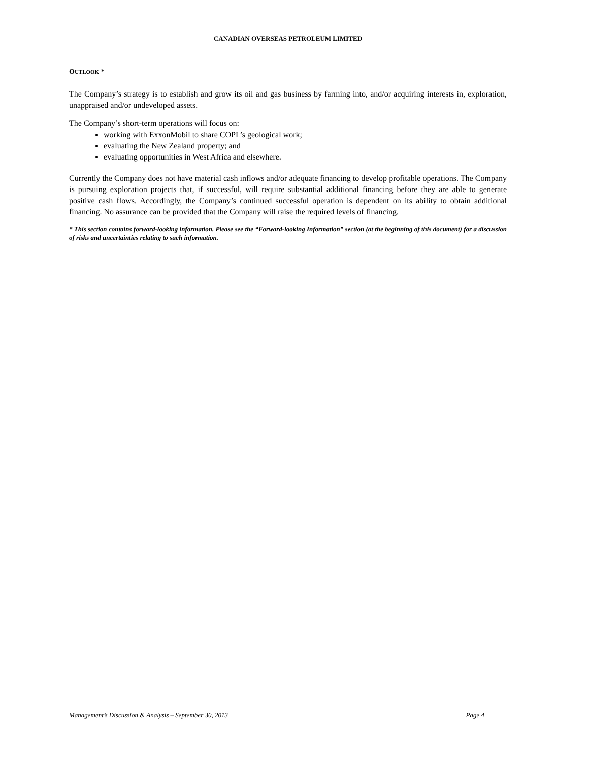CANADIAN OVERSEAS PETROLEUM LIMITED
OUTLOOK *
The Company’s strategy is to establish and grow its oil and gas business by farming into, and/or acquiring interests in, exploration, unappraised and/or undeveloped assets.
The Company’s short-term operations will focus on:
working with ExxonMobil to share COPL’s geological work;
evaluating the New Zealand property; and
evaluating opportunities in West Africa and elsewhere.
Currently the Company does not have material cash inflows and/or adequate financing to develop profitable operations. The Company is pursuing exploration projects that, if successful, will require substantial additional financing before they are able to generate positive cash flows. Accordingly, the Company’s continued successful operation is dependent on its ability to obtain additional financing. No assurance can be provided that the Company will raise the required levels of financing.
* This section contains forward-looking information. Please see the “Forward-looking Information” section (at the beginning of this document) for a discussion of risks and uncertainties relating to such information.
Management’s Discussion & Analysis – September 30, 2013 Page 4